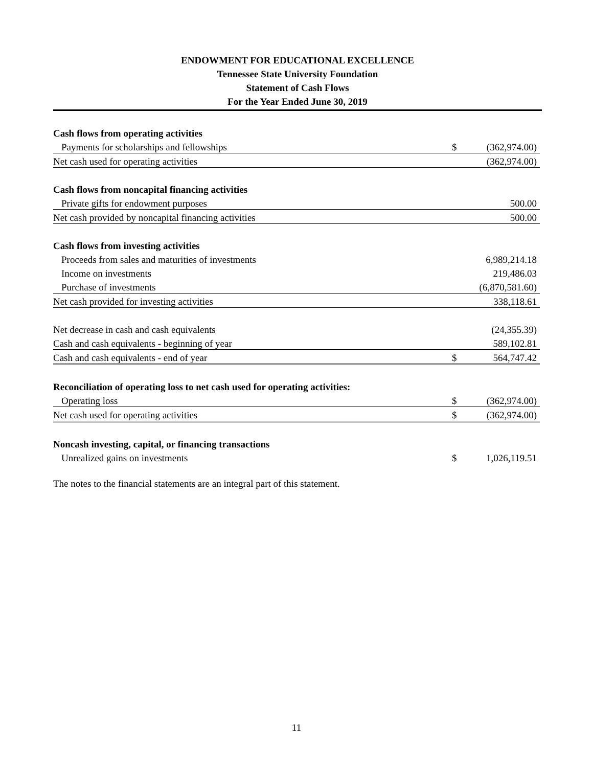ENDOWMENT FOR EDUCATIONAL EXCELLENCE
Tennessee State University Foundation
Statement of Cash Flows
For the Year Ended June 30, 2019
| Cash flows from operating activities | | |
| Payments for scholarships and fellowships | $ | (362,974.00) |
| Net cash used for operating activities | | (362,974.00) |
| Cash flows from noncapital financing activities | | |
| Private gifts for endowment purposes | | 500.00 |
| Net cash provided by noncapital financing activities | | 500.00 |
| Cash flows from investing activities | | |
| Proceeds from sales and maturities of investments | | 6,989,214.18 |
| Income on investments | | 219,486.03 |
| Purchase of investments | | (6,870,581.60) |
| Net cash provided for investing activities | | 338,118.61 |
| Net decrease in cash and cash equivalents | | (24,355.39) |
| Cash and cash equivalents - beginning of year | | 589,102.81 |
| Cash and cash equivalents - end of year | $ | 564,747.42 |
| Reconciliation of operating loss to net cash used for operating activities: | | |
| Operating loss | $ | (362,974.00) |
| Net cash used for operating activities | $ | (362,974.00) |
| Noncash investing, capital, or financing transactions | | |
| Unrealized gains on investments | $ | 1,026,119.51 |
The notes to the financial statements are an integral part of this statement.
11